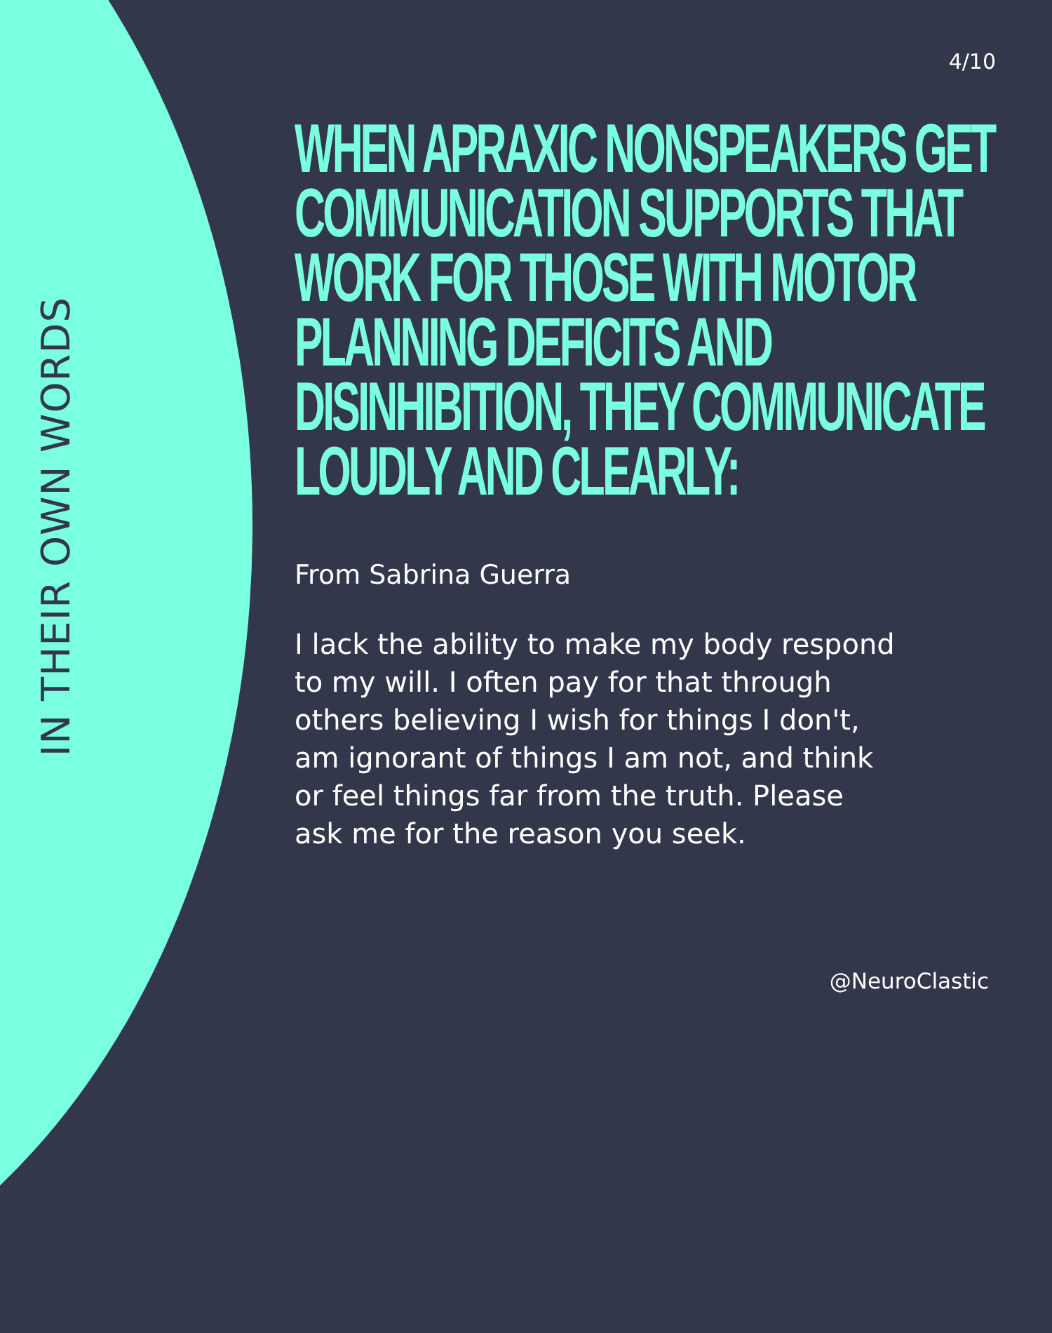IN THEIR OWN WORDS
4/10
WHEN APRAXIC NONSPEAKERS GET COMMUNICATION SUPPORTS THAT WORK FOR THOSE WITH MOTOR PLANNING DEFICITS AND DISINHIBITION, THEY COMMUNICATE LOUDLY AND CLEARLY:
From Sabrina Guerra
I lack the ability to make my body respond to my will. I often pay for that through others believing I wish for things I don't, am ignorant of things I am not, and think or feel things far from the truth. Please ask me for the reason you seek.
@NeuroClastic